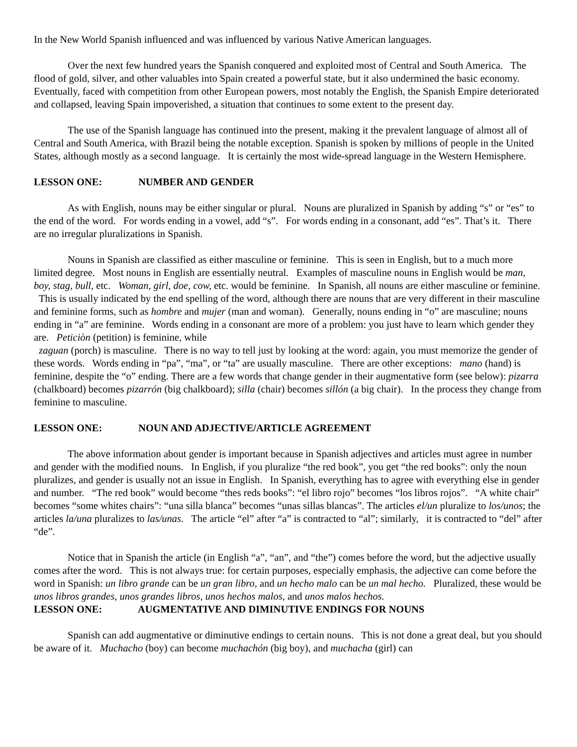In the New World Spanish influenced and was influenced by various Native American languages.
Over the next few hundred years the Spanish conquered and exploited most of Central and South America. The flood of gold, silver, and other valuables into Spain created a powerful state, but it also undermined the basic economy. Eventually, faced with competition from other European powers, most notably the English, the Spanish Empire deteriorated and collapsed, leaving Spain impoverished, a situation that continues to some extent to the present day.
The use of the Spanish language has continued into the present, making it the prevalent language of almost all of Central and South America, with Brazil being the notable exception. Spanish is spoken by millions of people in the United States, although mostly as a second language. It is certainly the most wide-spread language in the Western Hemisphere.
LESSON ONE: NUMBER AND GENDER
As with English, nouns may be either singular or plural. Nouns are pluralized in Spanish by adding “s” or “es” to the end of the word. For words ending in a vowel, add “s”. For words ending in a consonant, add “es”. That’s it. There are no irregular pluralizations in Spanish.
Nouns in Spanish are classified as either masculine or feminine. This is seen in English, but to a much more limited degree. Most nouns in English are essentially neutral. Examples of masculine nouns in English would be man, boy, stag, bull, etc. Woman, girl, doe, cow, etc. would be feminine. In Spanish, all nouns are either masculine or feminine. This is usually indicated by the end spelling of the word, although there are nouns that are very different in their masculine and feminine forms, such as hombre and mujer (man and woman). Generally, nouns ending in “o” are masculine; nouns ending in “a” are feminine. Words ending in a consonant are more of a problem: you just have to learn which gender they are. Peticiòn (petition) is feminine, while
zaguan (porch) is masculine. There is no way to tell just by looking at the word: again, you must memorize the gender of these words. Words ending in “pa”, “ma”, or “ta” are usually masculine. There are other exceptions: mano (hand) is feminine, despite the “o” ending. There are a few words that change gender in their augmentative form (see below): pizarra (chalkboard) becomes pizarrón (big chalkboard); silla (chair) becomes sillón (a big chair). In the process they change from feminine to masculine.
LESSON ONE: NOUN AND ADJECTIVE/ARTICLE AGREEMENT
The above information about gender is important because in Spanish adjectives and articles must agree in number and gender with the modified nouns. In English, if you pluralize “the red book”, you get “the red books”: only the noun pluralizes, and gender is usually not an issue in English. In Spanish, everything has to agree with everything else in gender and number. “The red book” would become “thes reds books”: “el libro rojo” becomes “los libros rojos”. “A white chair” becomes “some whites chairs”: “una silla blanca” becomes “unas sillas blancas”. The articles el/un pluralize to los/unos; the articles la/una pluralizes to las/unas. The article “el” after “a” is contracted to “al”; similarly, it is contracted to “del” after “de”.
Notice that in Spanish the article (in English “a”, “an”, and “the”) comes before the word, but the adjective usually comes after the word. This is not always true: for certain purposes, especially emphasis, the adjective can come before the word in Spanish: un libro grande can be un gran libro, and un hecho malo can be un mal hecho. Pluralized, these would be unos libros grandes, unos grandes libros, unos hechos malos, and unos malos hechos.
LESSON ONE: AUGMENTATIVE AND DIMINUTIVE ENDINGS FOR NOUNS
Spanish can add augmentative or diminutive endings to certain nouns. This is not done a great deal, but you should be aware of it. Muchacho (boy) can become muchachón (big boy), and muchacha (girl) can